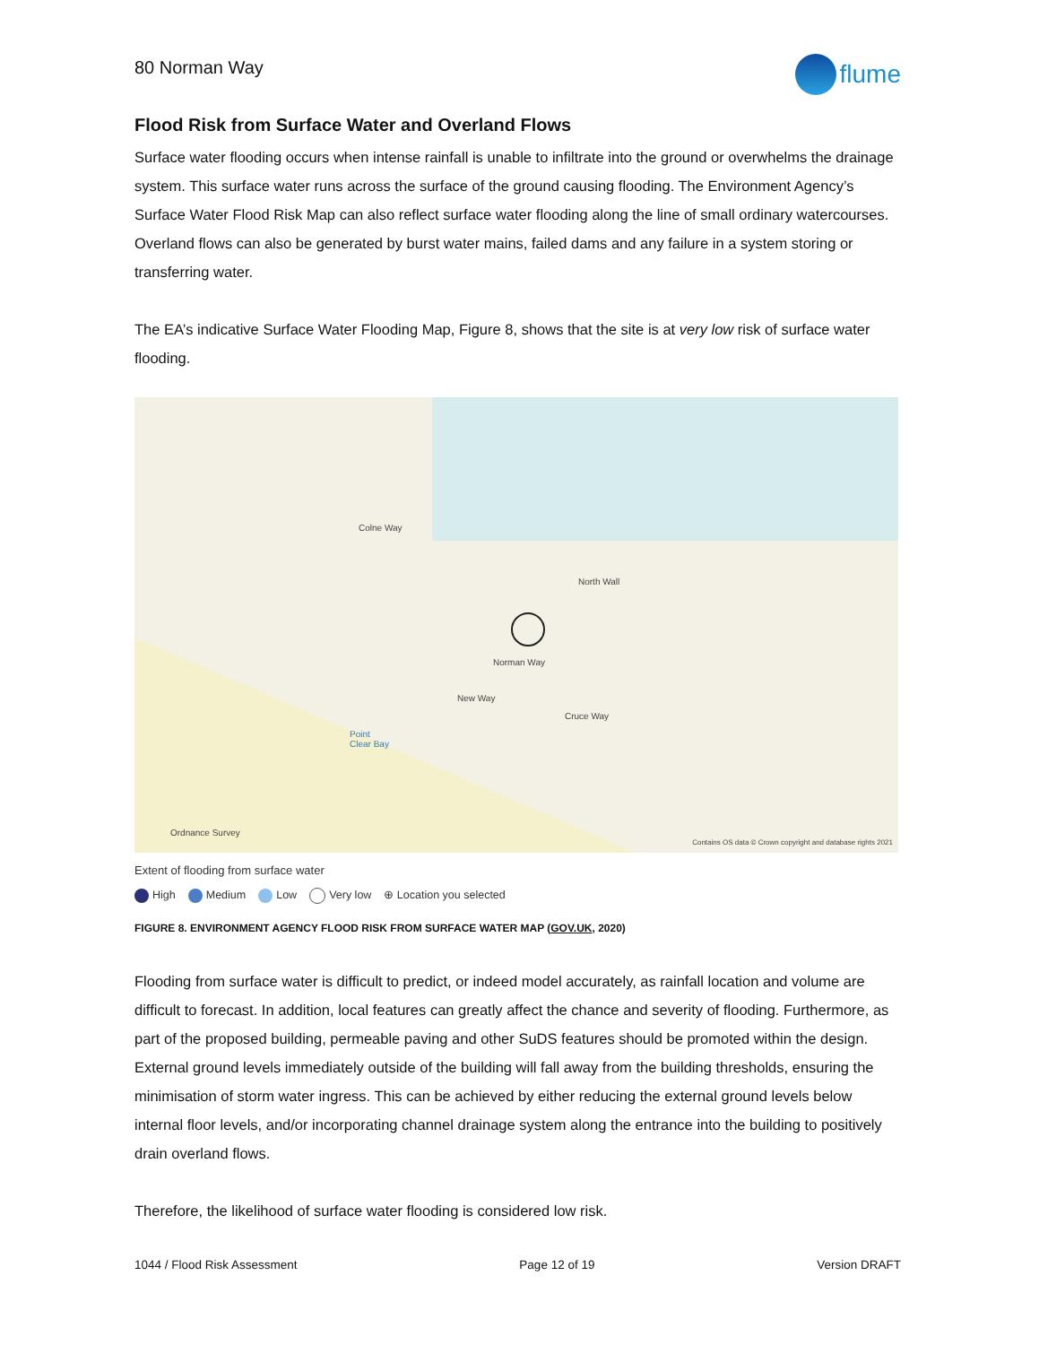80 Norman Way
flume
Flood Risk from Surface Water and Overland Flows
Surface water flooding occurs when intense rainfall is unable to infiltrate into the ground or overwhelms the drainage system. This surface water runs across the surface of the ground causing flooding. The Environment Agency’s Surface Water Flood Risk Map can also reflect surface water flooding along the line of small ordinary watercourses. Overland flows can also be generated by burst water mains, failed dams and any failure in a system storing or transferring water.
The EA’s indicative Surface Water Flooding Map, Figure 8, shows that the site is at very low risk of surface water flooding.
Colne Way
North Wall
Norman Way
New Way
Cruce Way
Point
Clear Bay
Ordnance Survey
Contains OS data © Crown copyright and database rights 2021
Extent of flooding from surface water
High Medium Low Very low ⊕ Location you selected
FIGURE 8. ENVIRONMENT AGENCY FLOOD RISK FROM SURFACE WATER MAP (GOV.UK, 2020)
Flooding from surface water is difficult to predict, or indeed model accurately, as rainfall location and volume are difficult to forecast. In addition, local features can greatly affect the chance and severity of flooding. Furthermore, as part of the proposed building, permeable paving and other SuDS features should be promoted within the design. External ground levels immediately outside of the building will fall away from the building thresholds, ensuring the minimisation of storm water ingress. This can be achieved by either reducing the external ground levels below internal floor levels, and/or incorporating channel drainage system along the entrance into the building to positively drain overland flows.
Therefore, the likelihood of surface water flooding is considered low risk.
1044 / Flood Risk Assessment Page 12 of 19 Version DRAFT